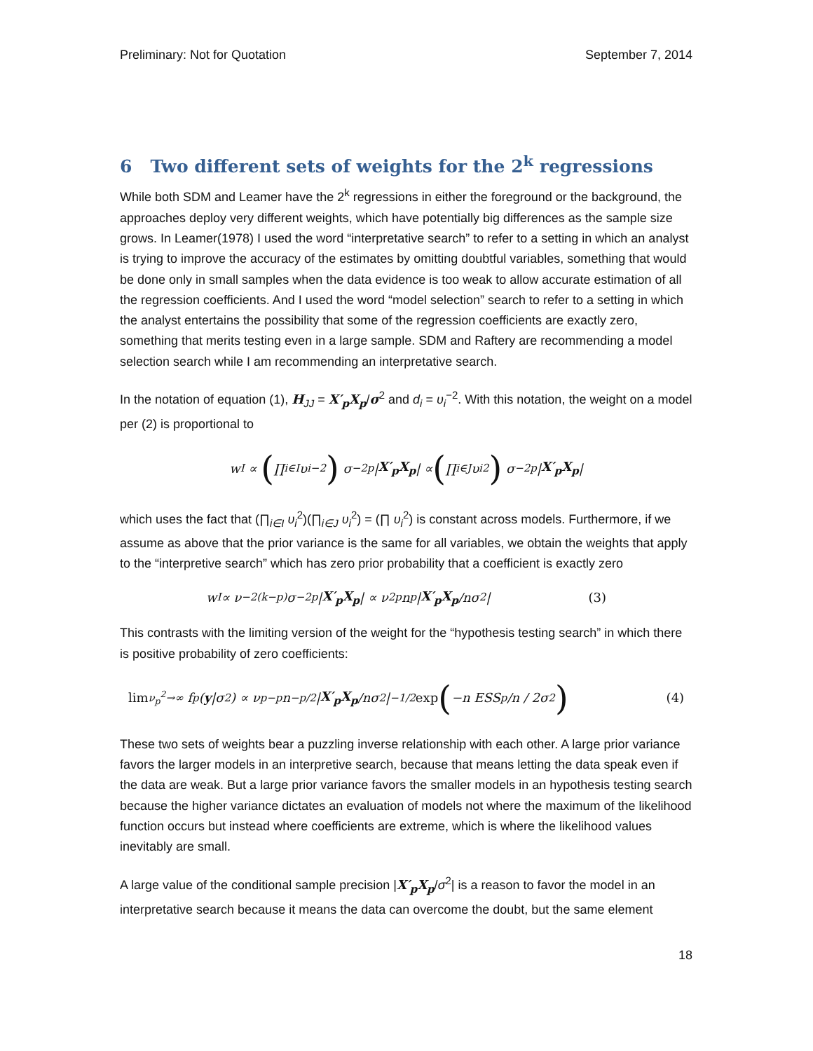Preliminary: Not for Quotation September 7, 2014
6 Two different sets of weights for the 2<sup>k</sup> regressions
While both SDM and Leamer have the 2<sup>k</sup> regressions in either the foreground or the background, the approaches deploy very different weights, which have potentially big differences as the sample size grows. In Leamer(1978) I used the word “interpretative search” to refer to a setting in which an analyst is trying to improve the accuracy of the estimates by omitting doubtful variables, something that would be done only in small samples when the data evidence is too weak to allow accurate estimation of all the regression coefficients. And I used the word “model selection” search to refer to a setting in which the analyst entertains the possibility that some of the regression coefficients are exactly zero, something that merits testing even in a large sample. SDM and Raftery are recommending a model selection search while I am recommending an interpretative search.
In the notation of equation (1), H<sub>JJ</sub> = X′<sub>p</sub>X<sub>p</sub>/σ<sup>2</sup> and d<sub>i</sub> = υ<sub>i</sub><sup>−2</sup>. With this notation, the weight on a model per (2) is proportional to
w<sub>I</sub> ∝ (∏<sub>i∈I</sub> υ<sub>i</sub><sup>−2</sup>) σ<sup>−2p</sup>| X′<sub>p</sub>X<sub>p</sub> | ∝ (∏<sub>i∈J</sub> υ<sub>i</sub><sup>2</sup>) σ<sup>−2p</sup>| X′<sub>p</sub>X<sub>p</sub> |
which uses the fact that (∏<sub>i∈I</sub> υ<sub>i</sub><sup>2</sup>)(∏<sub>i∈J</sub> υ<sub>i</sub><sup>2</sup>) = (∏ υ<sub>i</sub><sup>2</sup>) is constant across models. Furthermore, if we assume as above that the prior variance is the same for all variables, we obtain the weights that apply to the “interpretive search” which has zero prior probability that a coefficient is exactly zero
w<sub>I</sub> ∝ ν<sup>−2(k−p)</sup>σ<sup>−2p</sup>| X′<sub>p</sub>X<sub>p</sub> | ∝ ν<sup>2p</sup>n<sup>p</sup>| X′<sub>p</sub>X<sub>p</sub> /nσ<sup>2</sup>| (3)
This contrasts with the limiting version of the weight for the “hypothesis testing search” in which there is positive probability of zero coefficients:
lim<sub>ν<sub>p</sub><sup>2</sup>→∞</sub> f<sub>p</sub>(y |σ<sup>2</sup>) ∝ ν<sub>p</sub><sup>−p</sup>n<sup>−p/2</sup>| X′<sub>p</sub>X<sub>p</sub> /nσ<sup>2</sup>|<sup>−1/2</sup> exp (−n ESS<sub>p</sub>/n / 2σ<sup>2</sup>) (4)
These two sets of weights bear a puzzling inverse relationship with each other. A large prior variance favors the larger models in an interpretive search, because that means letting the data speak even if the data are weak. But a large prior variance favors the smaller models in an hypothesis testing search because the higher variance dictates an evaluation of models not where the maximum of the likelihood function occurs but instead where coefficients are extreme, which is where the likelihood values inevitably are small.
A large value of the conditional sample precision |X′<sub>p</sub>X<sub>p</sub>/σ<sup>2</sup>| is a reason to favor the model in an interpretative search because it means the data can overcome the doubt, but the same element
18